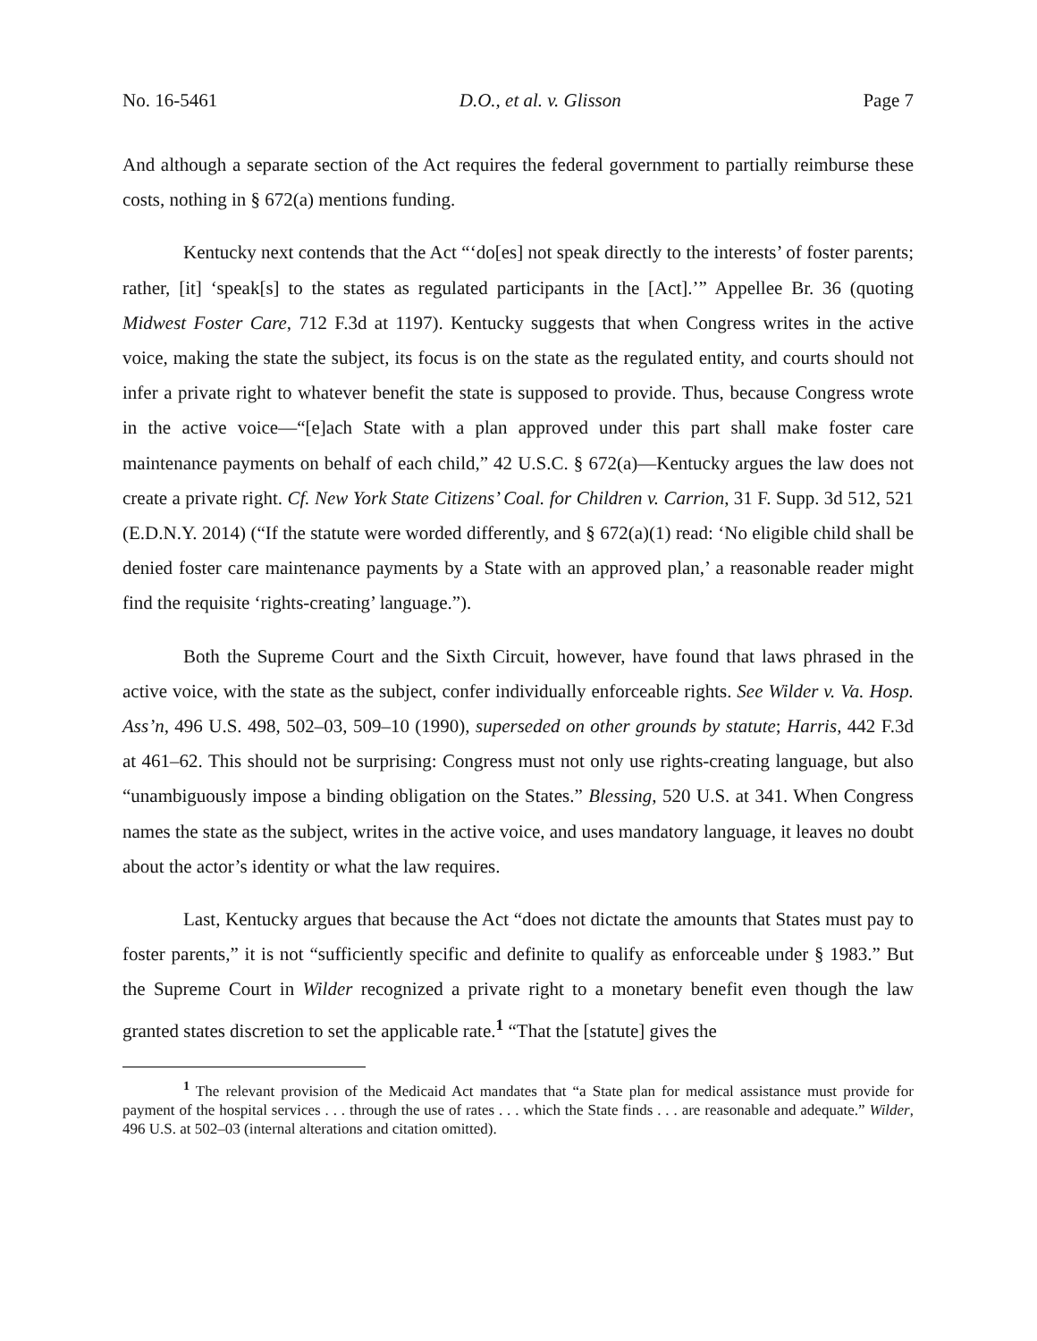No. 16-5461 D.O., et al. v. Glisson Page 7
And although a separate section of the Act requires the federal government to partially reimburse these costs, nothing in § 672(a) mentions funding.
Kentucky next contends that the Act “‘do[es] not speak directly to the interests’ of foster parents; rather, [it] ‘speak[s] to the states as regulated participants in the [Act].’” Appellee Br. 36 (quoting Midwest Foster Care, 712 F.3d at 1197). Kentucky suggests that when Congress writes in the active voice, making the state the subject, its focus is on the state as the regulated entity, and courts should not infer a private right to whatever benefit the state is supposed to provide. Thus, because Congress wrote in the active voice—“[e]ach State with a plan approved under this part shall make foster care maintenance payments on behalf of each child,” 42 U.S.C. § 672(a)—Kentucky argues the law does not create a private right. Cf. New York State Citizens’ Coal. for Children v. Carrion, 31 F. Supp. 3d 512, 521 (E.D.N.Y. 2014) (“If the statute were worded differently, and § 672(a)(1) read: ‘No eligible child shall be denied foster care maintenance payments by a State with an approved plan,’ a reasonable reader might find the requisite ‘rights-creating’ language.”).
Both the Supreme Court and the Sixth Circuit, however, have found that laws phrased in the active voice, with the state as the subject, confer individually enforceable rights. See Wilder v. Va. Hosp. Ass’n, 496 U.S. 498, 502–03, 509–10 (1990), superseded on other grounds by statute; Harris, 442 F.3d at 461–62. This should not be surprising: Congress must not only use rights-creating language, but also “unambiguously impose a binding obligation on the States.” Blessing, 520 U.S. at 341. When Congress names the state as the subject, writes in the active voice, and uses mandatory language, it leaves no doubt about the actor’s identity or what the law requires.
Last, Kentucky argues that because the Act “does not dictate the amounts that States must pay to foster parents,” it is not “sufficiently specific and definite to qualify as enforceable under § 1983.” But the Supreme Court in Wilder recognized a private right to a monetary benefit even though the law granted states discretion to set the applicable rate.<sup>1</sup> “That the [statute] gives the
<sup>1</sup> The relevant provision of the Medicaid Act mandates that “a State plan for medical assistance must provide for payment of the hospital services . . . through the use of rates . . . which the State finds . . . are reasonable and adequate.” Wilder, 496 U.S. at 502–03 (internal alterations and citation omitted).